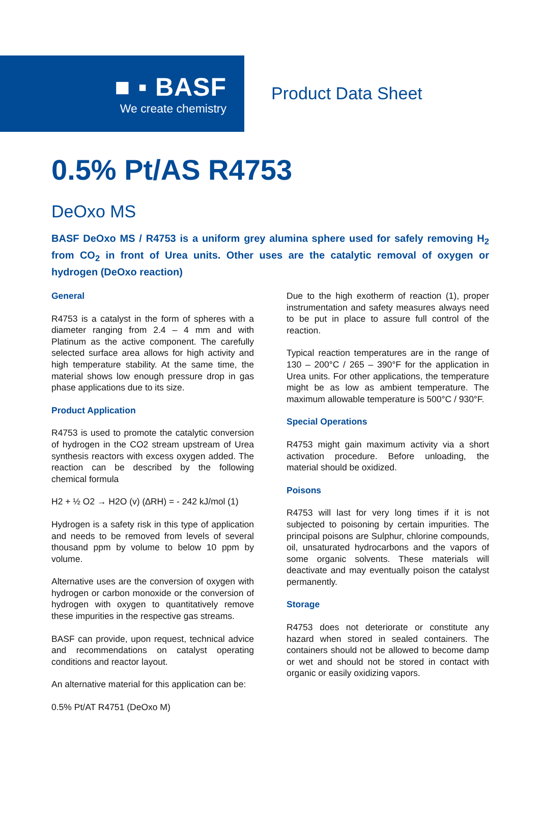■ ▪ BASF
We create chemistry
Product Data Sheet
0.5% Pt/AS R4753
DeOxo MS
BASF DeOxo MS / R4753 is a uniform grey alumina sphere used for safely removing H<sub>2</sub> from CO<sub>2</sub> in front of Urea units. Other uses are the catalytic removal of oxygen or hydrogen (DeOxo reaction)
General
R4753 is a catalyst in the form of spheres with a diameter ranging from 2.4 – 4 mm and with Platinum as the active component. The carefully selected surface area allows for high activity and high temperature stability. At the same time, the material shows low enough pressure drop in gas phase applications due to its size.
Product Application
R4753 is used to promote the catalytic conversion of hydrogen in the CO2 stream upstream of Urea synthesis reactors with excess oxygen added. The reaction can be described by the following chemical formula
H2 + ½ O2 → H2O (v) (∆RH) = - 242 kJ/mol (1)
Hydrogen is a safety risk in this type of application and needs to be removed from levels of several thousand ppm by volume to below 10 ppm by volume.
Alternative uses are the conversion of oxygen with hydrogen or carbon monoxide or the conversion of hydrogen with oxygen to quantitatively remove these impurities in the respective gas streams.
BASF can provide, upon request, technical advice and recommendations on catalyst operating conditions and reactor layout.
An alternative material for this application can be:
0.5% Pt/AT R4751 (DeOxo M)
Due to the high exotherm of reaction (1), proper instrumentation and safety measures always need to be put in place to assure full control of the reaction.
Typical reaction temperatures are in the range of 130 – 200°C / 265 – 390°F for the application in Urea units. For other applications, the temperature might be as low as ambient temperature. The maximum allowable temperature is 500°C / 930°F.
Special Operations
R4753 might gain maximum activity via a short activation procedure. Before unloading, the material should be oxidized.
Poisons
R4753 will last for very long times if it is not subjected to poisoning by certain impurities. The principal poisons are Sulphur, chlorine compounds, oil, unsaturated hydrocarbons and the vapors of some organic solvents. These materials will deactivate and may eventually poison the catalyst permanently.
Storage
R4753 does not deteriorate or constitute any hazard when stored in sealed containers. The containers should not be allowed to become damp or wet and should not be stored in contact with organic or easily oxidizing vapors.